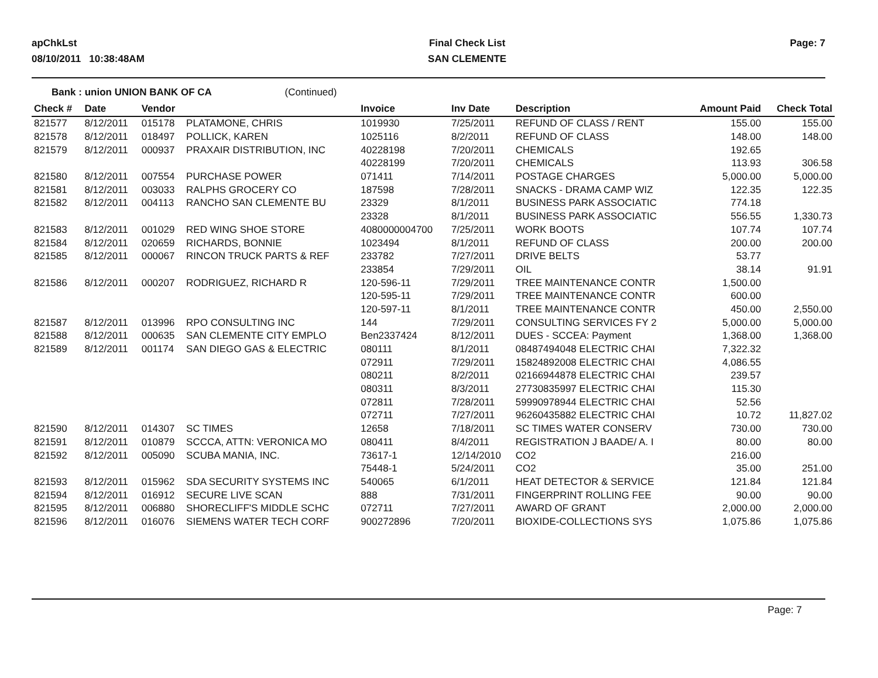apChkLst
08/10/2011 10:38:48AM
Final Check List
SAN CLEMENTE
Page: 7
Bank : union UNION BANK OF CA (Continued)
| Check # | Date | Vendor | | Invoice | Inv Date | Description | Amount Paid | Check Total |
| --- | --- | --- | --- | --- | --- | --- | --- | --- |
| 821577 | 8/12/2011 | 015178 | PLATAMONE, CHRIS | 1019930 | 7/25/2011 | REFUND OF CLASS / RENT | 155.00 | 155.00 |
| 821578 | 8/12/2011 | 018497 | POLLICK, KAREN | 1025116 | 8/2/2011 | REFUND OF CLASS | 148.00 | 148.00 |
| 821579 | 8/12/2011 | 000937 | PRAXAIR DISTRIBUTION, INC | 40228198 | 7/20/2011 | CHEMICALS | 192.65 | |
| | | | | 40228199 | 7/20/2011 | CHEMICALS | 113.93 | 306.58 |
| 821580 | 8/12/2011 | 007554 | PURCHASE POWER | 071411 | 7/14/2011 | POSTAGE CHARGES | 5,000.00 | 5,000.00 |
| 821581 | 8/12/2011 | 003033 | RALPHS GROCERY CO | 187598 | 7/28/2011 | SNACKS - DRAMA CAMP WIZ | 122.35 | 122.35 |
| 821582 | 8/12/2011 | 004113 | RANCHO SAN CLEMENTE BU | 23329 | 8/1/2011 | BUSINESS PARK ASSOCIATIC | 774.18 | |
| | | | | 23328 | 8/1/2011 | BUSINESS PARK ASSOCIATIC | 556.55 | 1,330.73 |
| 821583 | 8/12/2011 | 001029 | RED WING SHOE STORE | 4080000004700 | 7/25/2011 | WORK BOOTS | 107.74 | 107.74 |
| 821584 | 8/12/2011 | 020659 | RICHARDS, BONNIE | 1023494 | 8/1/2011 | REFUND OF CLASS | 200.00 | 200.00 |
| 821585 | 8/12/2011 | 000067 | RINCON TRUCK PARTS & REF | 233782 | 7/27/2011 | DRIVE BELTS | 53.77 | |
| | | | | 233854 | 7/29/2011 | OIL | 38.14 | 91.91 |
| 821586 | 8/12/2011 | 000207 | RODRIGUEZ, RICHARD R | 120-596-11 | 7/29/2011 | TREE MAINTENANCE CONTR | 1,500.00 | |
| | | | | 120-595-11 | 7/29/2011 | TREE MAINTENANCE CONTR | 600.00 | |
| | | | | 120-597-11 | 8/1/2011 | TREE MAINTENANCE CONTR | 450.00 | 2,550.00 |
| 821587 | 8/12/2011 | 013996 | RPO CONSULTING INC | 144 | 7/29/2011 | CONSULTING SERVICES FY 2 | 5,000.00 | 5,000.00 |
| 821588 | 8/12/2011 | 000635 | SAN CLEMENTE CITY EMPLO | Ben2337424 | 8/12/2011 | DUES - SCCEA: Payment | 1,368.00 | 1,368.00 |
| 821589 | 8/12/2011 | 001174 | SAN DIEGO GAS & ELECTRIC | 080111 | 8/1/2011 | 08487494048 ELECTRIC CHAI | 7,322.32 | |
| | | | | 072911 | 7/29/2011 | 15824892008 ELECTRIC CHAI | 4,086.55 | |
| | | | | 080211 | 8/2/2011 | 02166944878 ELECTRIC CHAI | 239.57 | |
| | | | | 080311 | 8/3/2011 | 27730835997 ELECTRIC CHAI | 115.30 | |
| | | | | 072811 | 7/28/2011 | 59990978944 ELECTRIC CHAI | 52.56 | |
| | | | | 072711 | 7/27/2011 | 96260435882 ELECTRIC CHAI | 10.72 | 11,827.02 |
| 821590 | 8/12/2011 | 014307 | SC TIMES | 12658 | 7/18/2011 | SC TIMES WATER CONSERV | 730.00 | 730.00 |
| 821591 | 8/12/2011 | 010879 | SCCCA, ATTN: VERONICA MO | 080411 | 8/4/2011 | REGISTRATION J BAADE/ A. I | 80.00 | 80.00 |
| 821592 | 8/12/2011 | 005090 | SCUBA MANIA, INC. | 73617-1 | 12/14/2010 | CO2 | 216.00 | |
| | | | | 75448-1 | 5/24/2011 | CO2 | 35.00 | 251.00 |
| 821593 | 8/12/2011 | 015962 | SDA SECURITY SYSTEMS INC | 540065 | 6/1/2011 | HEAT DETECTOR & SERVICE | 121.84 | 121.84 |
| 821594 | 8/12/2011 | 016912 | SECURE LIVE SCAN | 888 | 7/31/2011 | FINGERPRINT ROLLING FEE | 90.00 | 90.00 |
| 821595 | 8/12/2011 | 006880 | SHORECLIFF'S MIDDLE SCHC | 072711 | 7/27/2011 | AWARD OF GRANT | 2,000.00 | 2,000.00 |
| 821596 | 8/12/2011 | 016076 | SIEMENS WATER TECH CORF | 900272896 | 7/20/2011 | BIOXIDE-COLLECTIONS SYS | 1,075.86 | 1,075.86 |
Page: 7